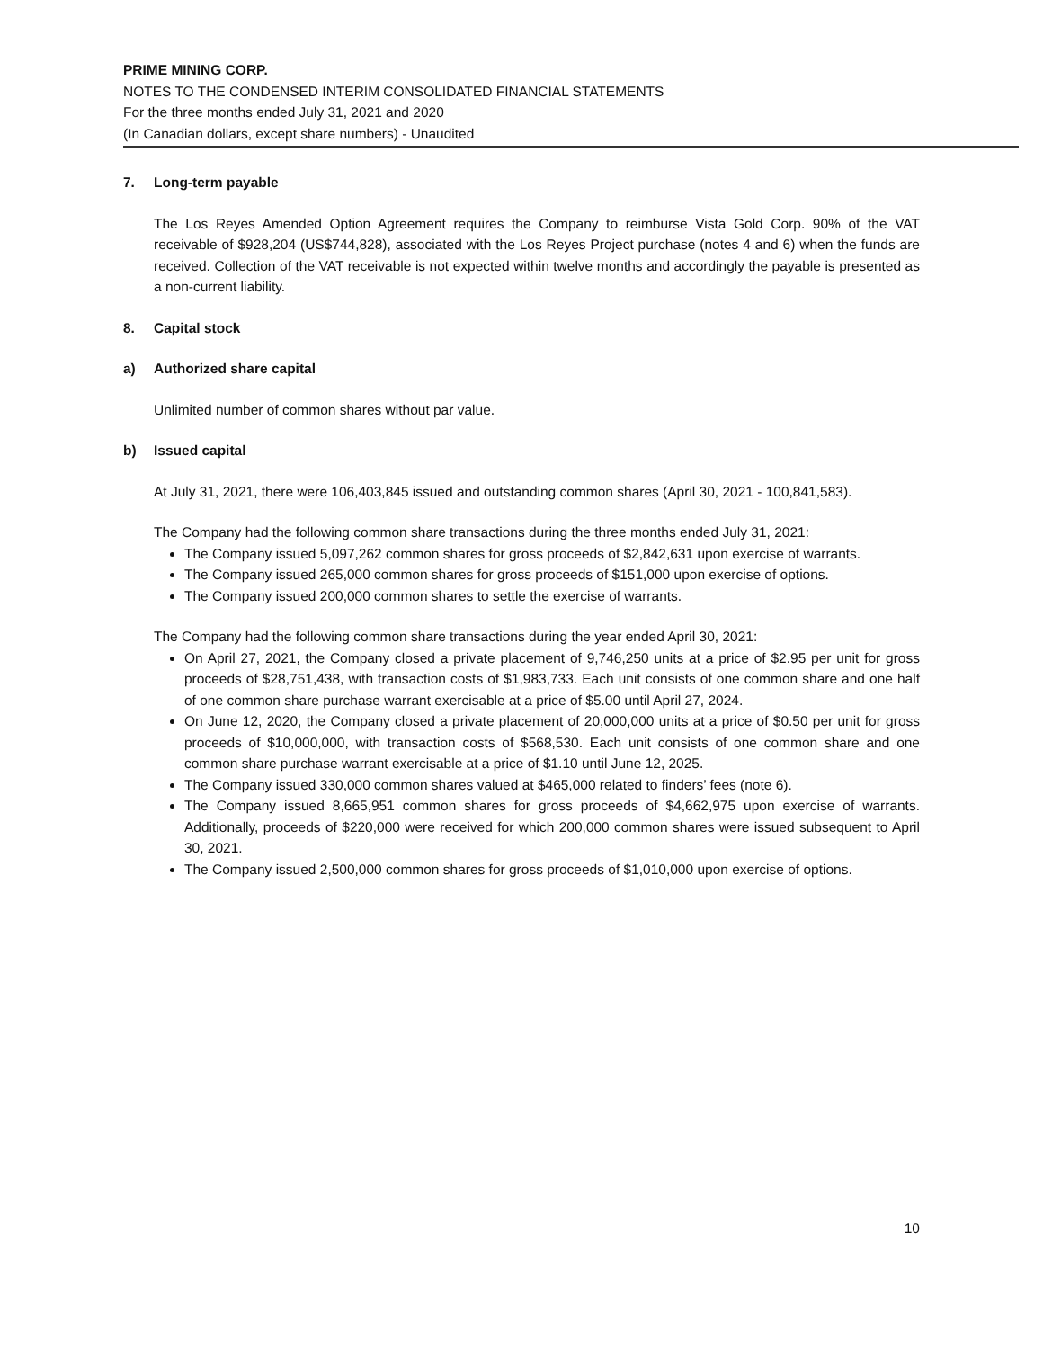PRIME MINING CORP.
NOTES TO THE CONDENSED INTERIM CONSOLIDATED FINANCIAL STATEMENTS
For the three months ended July 31, 2021 and 2020
(In Canadian dollars, except share numbers) - Unaudited
7. Long-term payable
The Los Reyes Amended Option Agreement requires the Company to reimburse Vista Gold Corp. 90% of the VAT receivable of $928,204 (US$744,828), associated with the Los Reyes Project purchase (notes 4 and 6) when the funds are received. Collection of the VAT receivable is not expected within twelve months and accordingly the payable is presented as a non-current liability.
8. Capital stock
a) Authorized share capital
Unlimited number of common shares without par value.
b) Issued capital
At July 31, 2021, there were 106,403,845 issued and outstanding common shares (April 30, 2021 - 100,841,583).
The Company had the following common share transactions during the three months ended July 31, 2021:
The Company issued 5,097,262 common shares for gross proceeds of $2,842,631 upon exercise of warrants.
The Company issued 265,000 common shares for gross proceeds of $151,000 upon exercise of options.
The Company issued 200,000 common shares to settle the exercise of warrants.
The Company had the following common share transactions during the year ended April 30, 2021:
On April 27, 2021, the Company closed a private placement of 9,746,250 units at a price of $2.95 per unit for gross proceeds of $28,751,438, with transaction costs of $1,983,733. Each unit consists of one common share and one half of one common share purchase warrant exercisable at a price of $5.00 until April 27, 2024.
On June 12, 2020, the Company closed a private placement of 20,000,000 units at a price of $0.50 per unit for gross proceeds of $10,000,000, with transaction costs of $568,530. Each unit consists of one common share and one common share purchase warrant exercisable at a price of $1.10 until June 12, 2025.
The Company issued 330,000 common shares valued at $465,000 related to finders’ fees (note 6).
The Company issued 8,665,951 common shares for gross proceeds of $4,662,975 upon exercise of warrants. Additionally, proceeds of $220,000 were received for which 200,000 common shares were issued subsequent to April 30, 2021.
The Company issued 2,500,000 common shares for gross proceeds of $1,010,000 upon exercise of options.
10